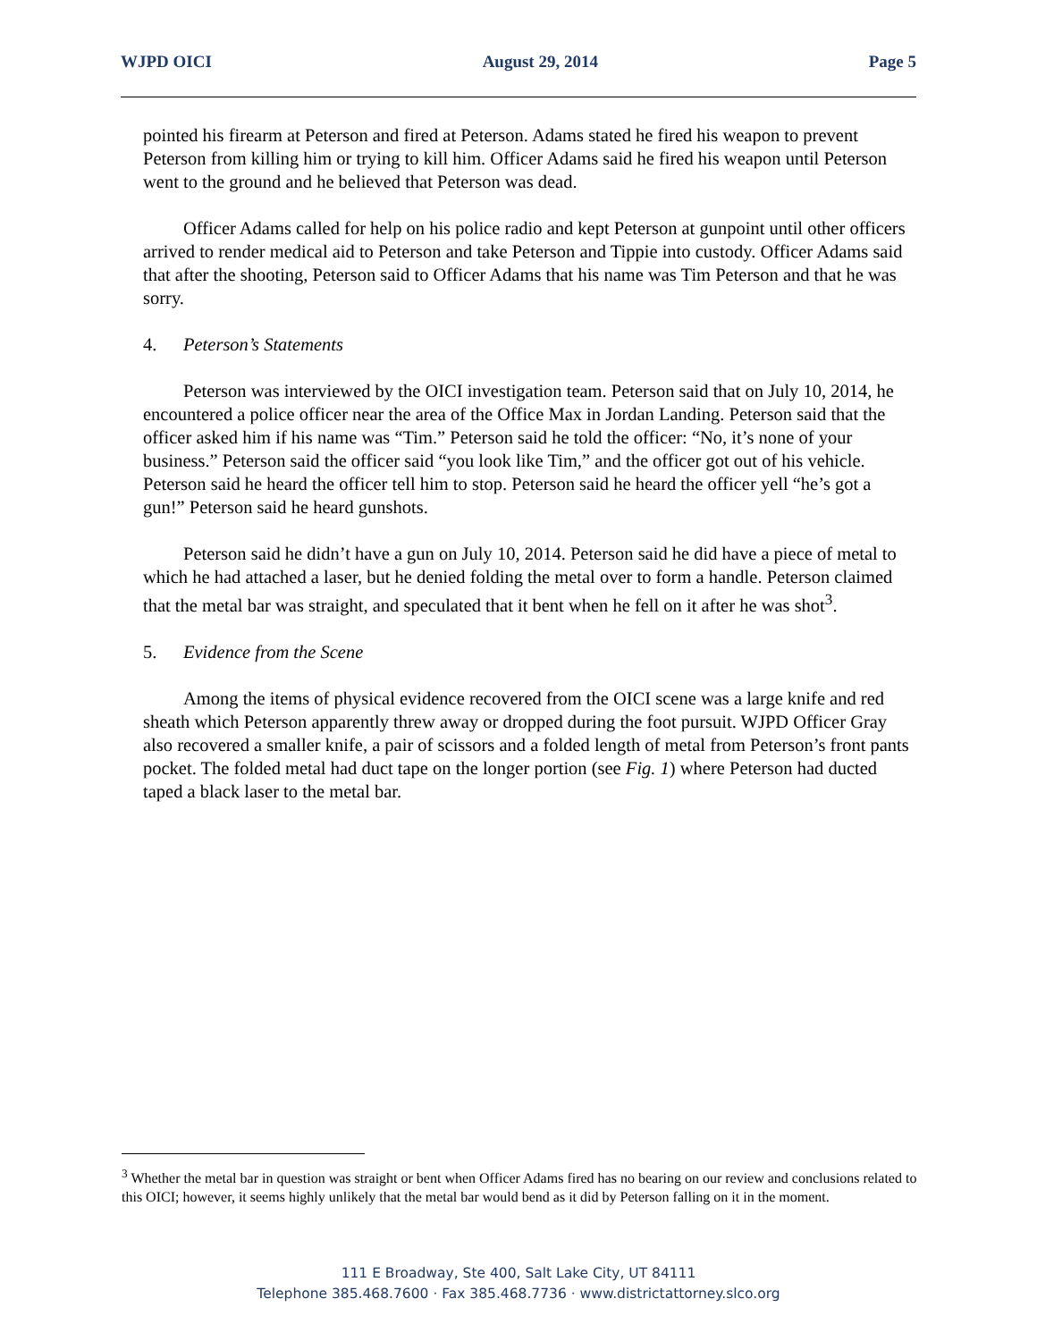WJPD OICI August 29, 2014 Page 5
pointed his firearm at Peterson and fired at Peterson. Adams stated he fired his weapon to prevent Peterson from killing him or trying to kill him. Officer Adams said he fired his weapon until Peterson went to the ground and he believed that Peterson was dead.
Officer Adams called for help on his police radio and kept Peterson at gunpoint until other officers arrived to render medical aid to Peterson and take Peterson and Tippie into custody. Officer Adams said that after the shooting, Peterson said to Officer Adams that his name was Tim Peterson and that he was sorry.
4. Peterson’s Statements
Peterson was interviewed by the OICI investigation team. Peterson said that on July 10, 2014, he encountered a police officer near the area of the Office Max in Jordan Landing. Peterson said that the officer asked him if his name was “Tim.” Peterson said he told the officer: “No, it’s none of your business.” Peterson said the officer said “you look like Tim,” and the officer got out of his vehicle. Peterson said he heard the officer tell him to stop. Peterson said he heard the officer yell “he’s got a gun!” Peterson said he heard gunshots.
Peterson said he didn’t have a gun on July 10, 2014. Peterson said he did have a piece of metal to which he had attached a laser, but he denied folding the metal over to form a handle. Peterson claimed that the metal bar was straight, and speculated that it bent when he fell on it after he was shot<sup>3</sup>.
5. Evidence from the Scene
Among the items of physical evidence recovered from the OICI scene was a large knife and red sheath which Peterson apparently threw away or dropped during the foot pursuit. WJPD Officer Gray also recovered a smaller knife, a pair of scissors and a folded length of metal from Peterson’s front pants pocket. The folded metal had duct tape on the longer portion (see Fig. 1) where Peterson had ducted taped a black laser to the metal bar.
<sup>3</sup> Whether the metal bar in question was straight or bent when Officer Adams fired has no bearing on our review and conclusions related to this OICI; however, it seems highly unlikely that the metal bar would bend as it did by Peterson falling on it in the moment.
111 E Broadway, Ste 400, Salt Lake City, UT 84111
Telephone 385.468.7600 · Fax 385.468.7736 · www.districtattorney.slco.org